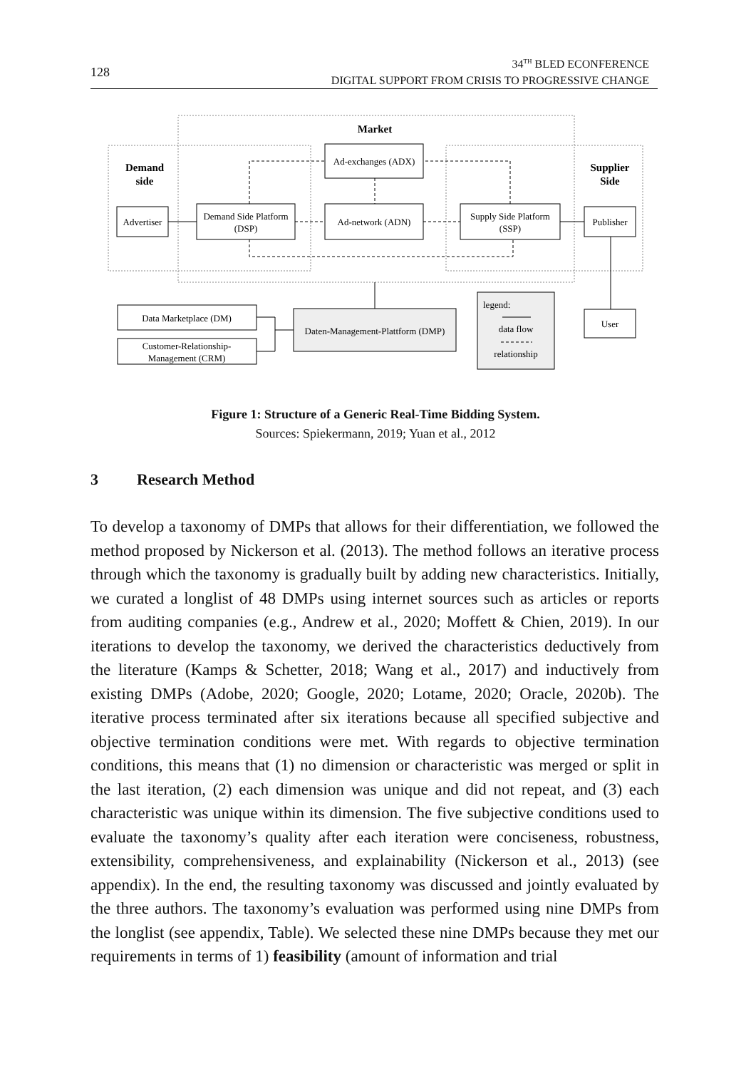128
34<sup>TH</sup> BLED ECONFERENCE
DIGITAL SUPPORT FROM CRISIS TO PROGRESSIVE CHANGE
Market
Demand
side
Supplier
Side
Ad-exchanges (ADX)
Advertiser
Demand Side Platform
(DSP)
Ad-network (ADN)
Supply Side Platform
(SSP)
Publisher
User
Data Marketplace (DM)
Customer-Relationship-
Management (CRM)
Daten-Management-Plattform (DMP)
legend:
data flow
relationship
Figure 1: Structure of a Generic Real-Time Bidding System.
Sources: Spiekermann, 2019; Yuan et al., 2012
3 Research Method
To develop a taxonomy of DMPs that allows for their differentiation, we followed the method proposed by Nickerson et al. (2013). The method follows an iterative process through which the taxonomy is gradually built by adding new characteristics. Initially, we curated a longlist of 48 DMPs using internet sources such as articles or reports from auditing companies (e.g., Andrew et al., 2020; Moffett & Chien, 2019). In our iterations to develop the taxonomy, we derived the characteristics deductively from the literature (Kamps & Schetter, 2018; Wang et al., 2017) and inductively from existing DMPs (Adobe, 2020; Google, 2020; Lotame, 2020; Oracle, 2020b). The iterative process terminated after six iterations because all specified subjective and objective termination conditions were met. With regards to objective termination conditions, this means that (1) no dimension or characteristic was merged or split in the last iteration, (2) each dimension was unique and did not repeat, and (3) each characteristic was unique within its dimension. The five subjective conditions used to evaluate the taxonomy’s quality after each iteration were conciseness, robustness, extensibility, comprehensiveness, and explainability (Nickerson et al., 2013) (see appendix). In the end, the resulting taxonomy was discussed and jointly evaluated by the three authors. The taxonomy’s evaluation was performed using nine DMPs from the longlist (see appendix, Table). We selected these nine DMPs because they met our requirements in terms of 1) feasibility (amount of information and trial